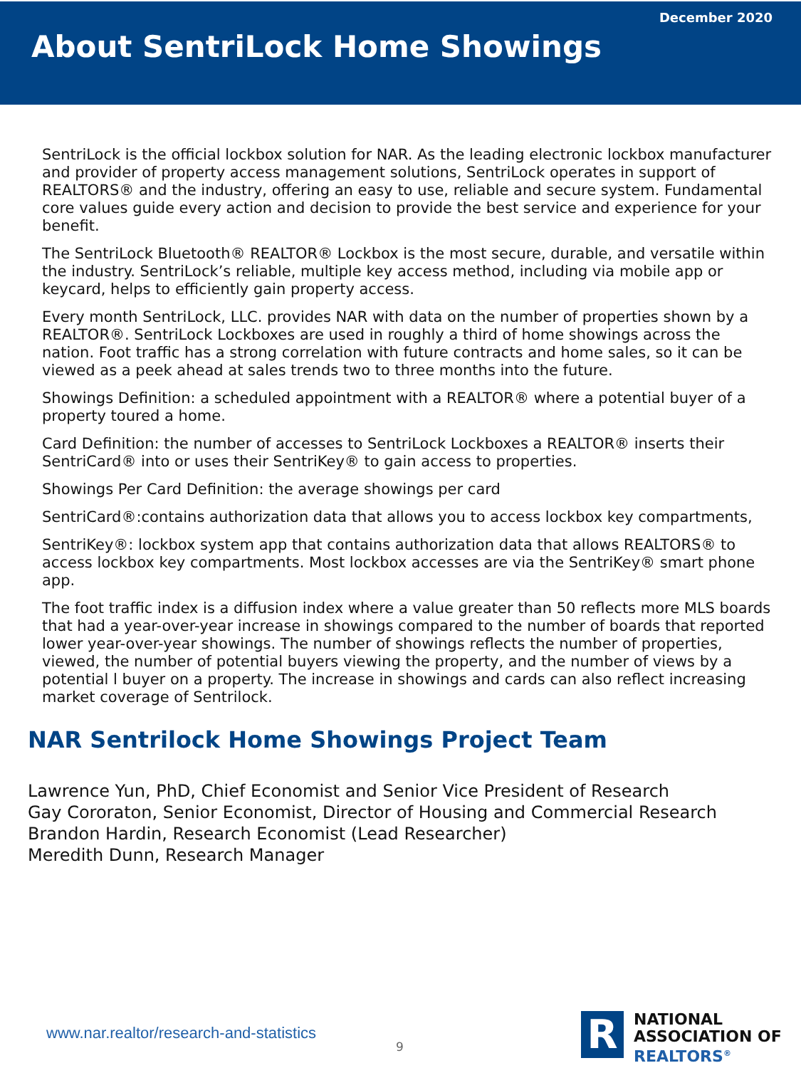December 2020
About SentriLock Home Showings
SentriLock is the official lockbox solution for NAR. As the leading electronic lockbox manufacturer and provider of property access management solutions, SentriLock operates in support of REALTORS® and the industry, offering an easy to use, reliable and secure system. Fundamental core values guide every action and decision to provide the best service and experience for your benefit.
The SentriLock Bluetooth® REALTOR® Lockbox is the most secure, durable, and versatile within the industry. SentriLock’s reliable, multiple key access method, including via mobile app or keycard, helps to efficiently gain property access.
Every month SentriLock, LLC. provides NAR with data on the number of properties shown by a REALTOR®. SentriLock Lockboxes are used in roughly a third of home showings across the nation. Foot traffic has a strong correlation with future contracts and home sales, so it can be viewed as a peek ahead at sales trends two to three months into the future.
Showings Definition: a scheduled appointment with a REALTOR® where a potential buyer of a property toured a home.
Card Definition: the number of accesses to SentriLock Lockboxes a REALTOR® inserts their SentriCard® into or uses their SentriKey® to gain access to properties.
Showings Per Card Definition: the average showings per card
SentriCard®:contains authorization data that allows you to access lockbox key compartments,
SentriKey®: lockbox system app that contains authorization data that allows REALTORS® to access lockbox key compartments. Most lockbox accesses are via the SentriKey® smart phone app.
The foot traffic index is a diffusion index where a value greater than 50 reflects more MLS boards that had a year-over-year increase in showings compared to the number of boards that reported lower year-over-year showings. The number of showings reflects the number of properties, viewed, the number of potential buyers viewing the property, and the number of views by a potential l buyer on a property. The increase in showings and cards can also reflect increasing market coverage of Sentrilock.
NAR Sentrilock Home Showings Project Team
Lawrence Yun, PhD, Chief Economist and Senior Vice President of Research
Gay Cororaton, Senior Economist, Director of Housing and Commercial Research
Brandon Hardin, Research Economist (Lead Researcher)
Meredith Dunn, Research Manager
www.nar.realtor/research-and-statistics
9
R
NATIONAL
ASSOCIATION OF
REALTORS<sup>®</sup>